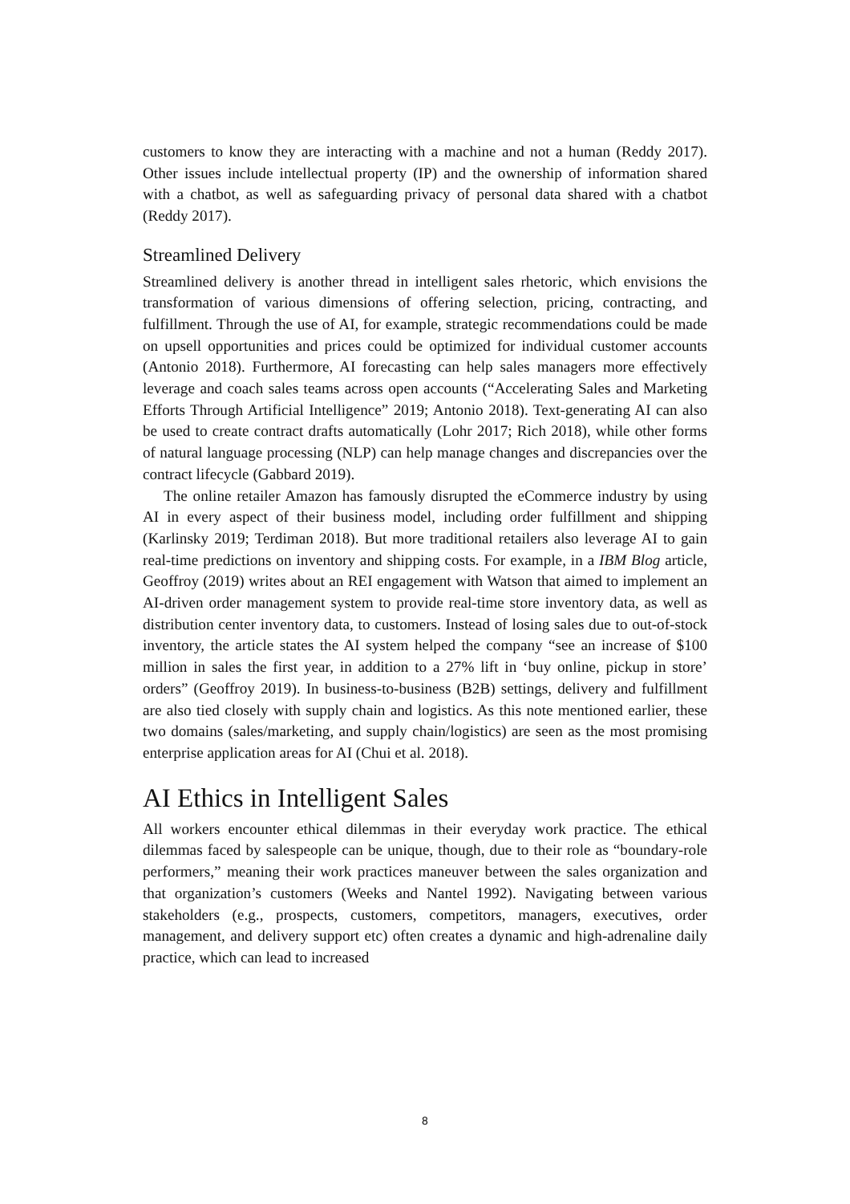customers to know they are interacting with a machine and not a human (Reddy 2017). Other issues include intellectual property (IP) and the ownership of information shared with a chatbot, as well as safeguarding privacy of personal data shared with a chatbot (Reddy 2017).
Streamlined Delivery
Streamlined delivery is another thread in intelligent sales rhetoric, which envisions the transformation of various dimensions of offering selection, pricing, contracting, and fulfillment. Through the use of AI, for example, strategic recommendations could be made on upsell opportunities and prices could be optimized for individual customer accounts (Antonio 2018). Furthermore, AI forecasting can help sales managers more effectively leverage and coach sales teams across open accounts (“Accelerating Sales and Marketing Efforts Through Artificial Intelligence” 2019; Antonio 2018). Text-generating AI can also be used to create contract drafts automatically (Lohr 2017; Rich 2018), while other forms of natural language processing (NLP) can help manage changes and discrepancies over the contract lifecycle (Gabbard 2019).
The online retailer Amazon has famously disrupted the eCommerce industry by using AI in every aspect of their business model, including order fulfillment and shipping (Karlinsky 2019; Terdiman 2018). But more traditional retailers also leverage AI to gain real-time predictions on inventory and shipping costs. For example, in a IBM Blog article, Geoffroy (2019) writes about an REI engagement with Watson that aimed to implement an AI-driven order management system to provide real-time store inventory data, as well as distribution center inventory data, to customers. Instead of losing sales due to out-of-stock inventory, the article states the AI system helped the company “see an increase of $100 million in sales the first year, in addition to a 27% lift in ‘buy online, pickup in store’ orders” (Geoffroy 2019). In business-to-business (B2B) settings, delivery and fulfillment are also tied closely with supply chain and logistics. As this note mentioned earlier, these two domains (sales/marketing, and supply chain/logistics) are seen as the most promising enterprise application areas for AI (Chui et al. 2018).
AI Ethics in Intelligent Sales
All workers encounter ethical dilemmas in their everyday work practice. The ethical dilemmas faced by salespeople can be unique, though, due to their role as “boundary-role performers,” meaning their work practices maneuver between the sales organization and that organization’s customers (Weeks and Nantel 1992). Navigating between various stakeholders (e.g., prospects, customers, competitors, managers, executives, order management, and delivery support etc) often creates a dynamic and high-adrenaline daily practice, which can lead to increased
8